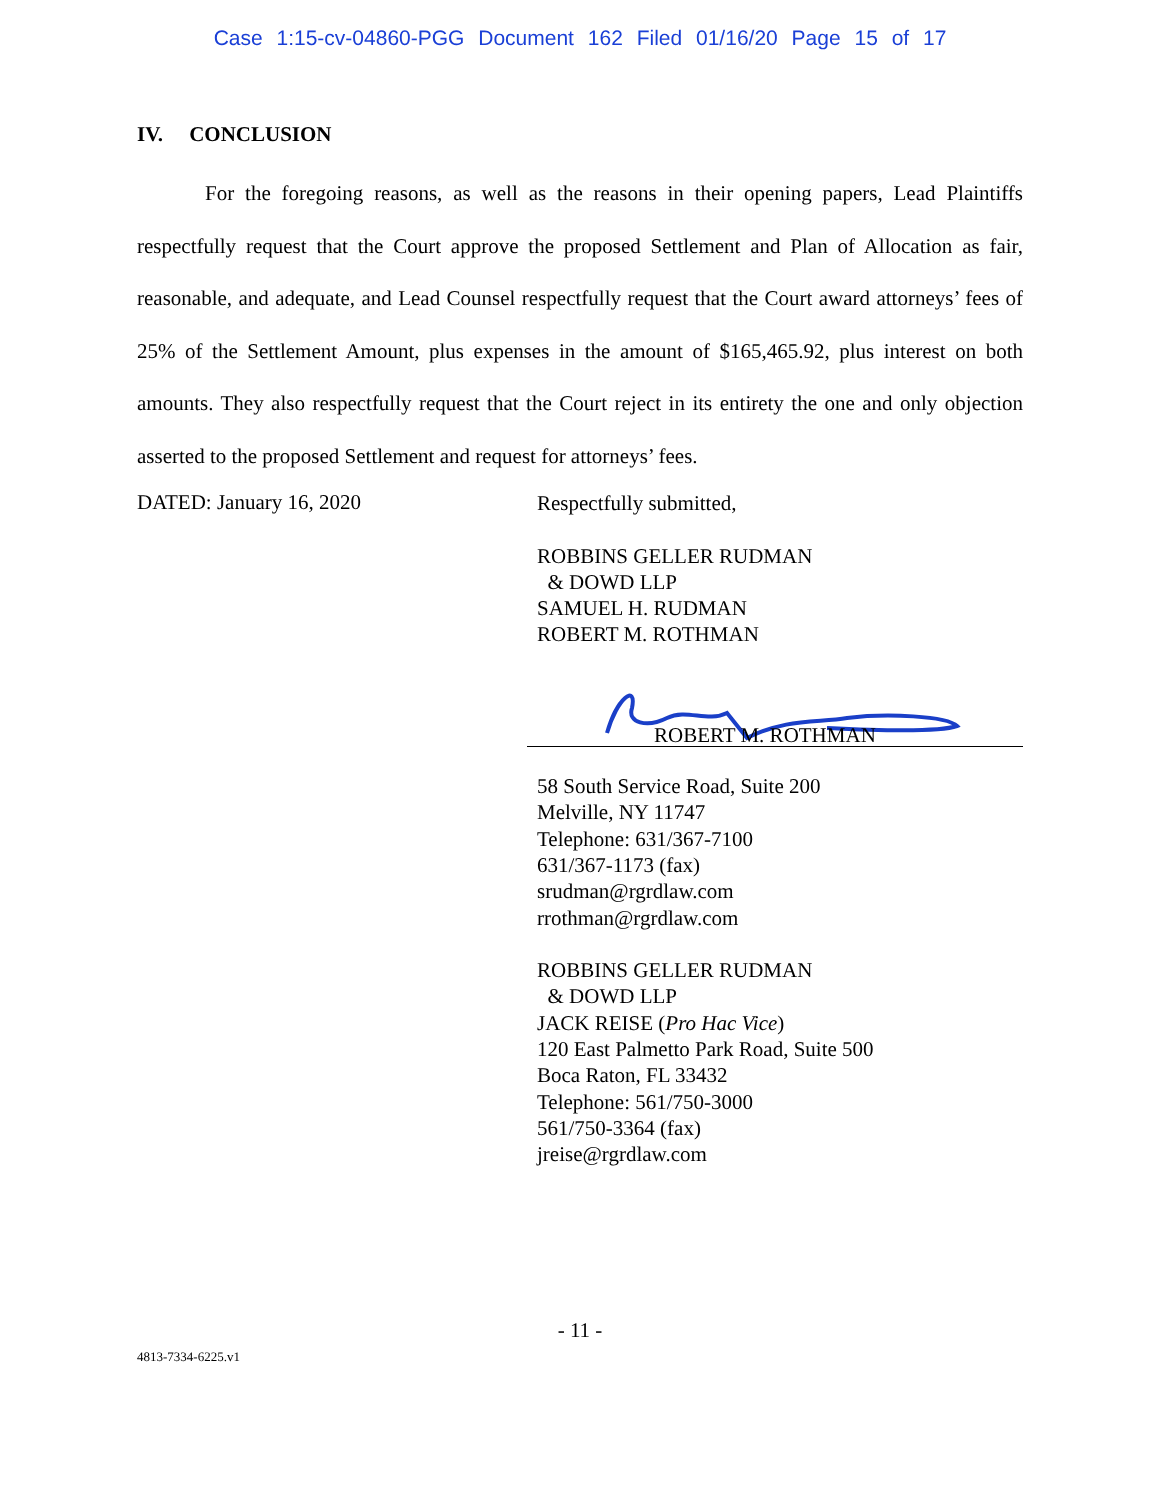Case 1:15-cv-04860-PGG Document 162 Filed 01/16/20 Page 15 of 17
IV. CONCLUSION
For the foregoing reasons, as well as the reasons in their opening papers, Lead Plaintiffs respectfully request that the Court approve the proposed Settlement and Plan of Allocation as fair, reasonable, and adequate, and Lead Counsel respectfully request that the Court award attorneys’ fees of 25% of the Settlement Amount, plus expenses in the amount of $165,465.92, plus interest on both amounts. They also respectfully request that the Court reject in its entirety the one and only objection asserted to the proposed Settlement and request for attorneys’ fees.
DATED: January 16, 2020
Respectfully submitted,
ROBBINS GELLER RUDMAN
& DOWD LLP
SAMUEL H. RUDMAN
ROBERT M. ROTHMAN
ROBERT M. ROTHMAN
58 South Service Road, Suite 200
Melville, NY 11747
Telephone: 631/367-7100
631/367-1173 (fax)
srudman@rgrdlaw.com
rrothman@rgrdlaw.com
ROBBINS GELLER RUDMAN
& DOWD LLP
JACK REISE (Pro Hac Vice)
120 East Palmetto Park Road, Suite 500
Boca Raton, FL 33432
Telephone: 561/750-3000
561/750-3364 (fax)
jreise@rgrdlaw.com
- 11 -
4813-7334-6225.v1